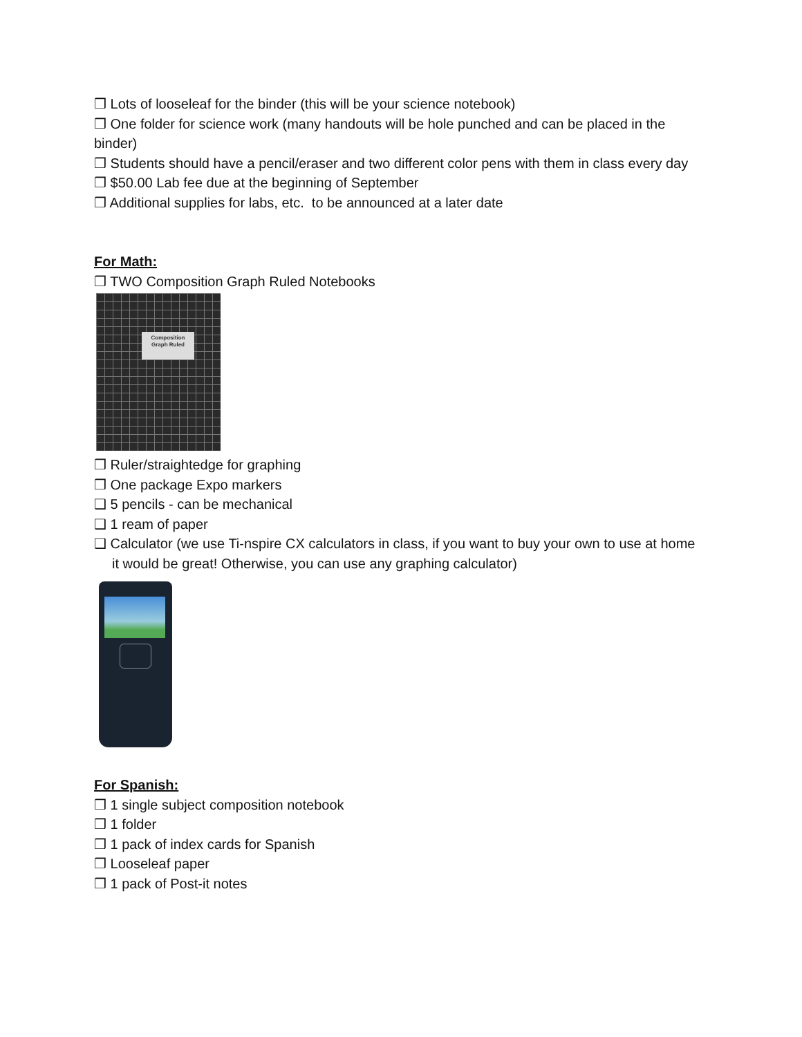❒ Lots of looseleaf for the binder (this will be your science notebook)
❒ One folder for science work (many handouts will be hole punched and can be placed in the binder)
❒ Students should have a pencil/eraser and two different color pens with them in class every day
❒ $50.00 Lab fee due at the beginning of September
❒ Additional supplies for labs, etc. to be announced at a later date
For Math:
❒ TWO Composition Graph Ruled Notebooks
Composition
Graph Ruled
❒ Ruler/straightedge for graphing
❒ One package Expo markers
❑ 5 pencils - can be mechanical
❑ 1 ream of paper
❑ Calculator (we use Ti-nspire CX calculators in class, if you want to buy your own to use at home it would be great! Otherwise, you can use any graphing calculator)
For Spanish:
❒ 1 single subject composition notebook
❒ 1 folder
❒ 1 pack of index cards for Spanish
❒ Looseleaf paper
❒ 1 pack of Post-it notes